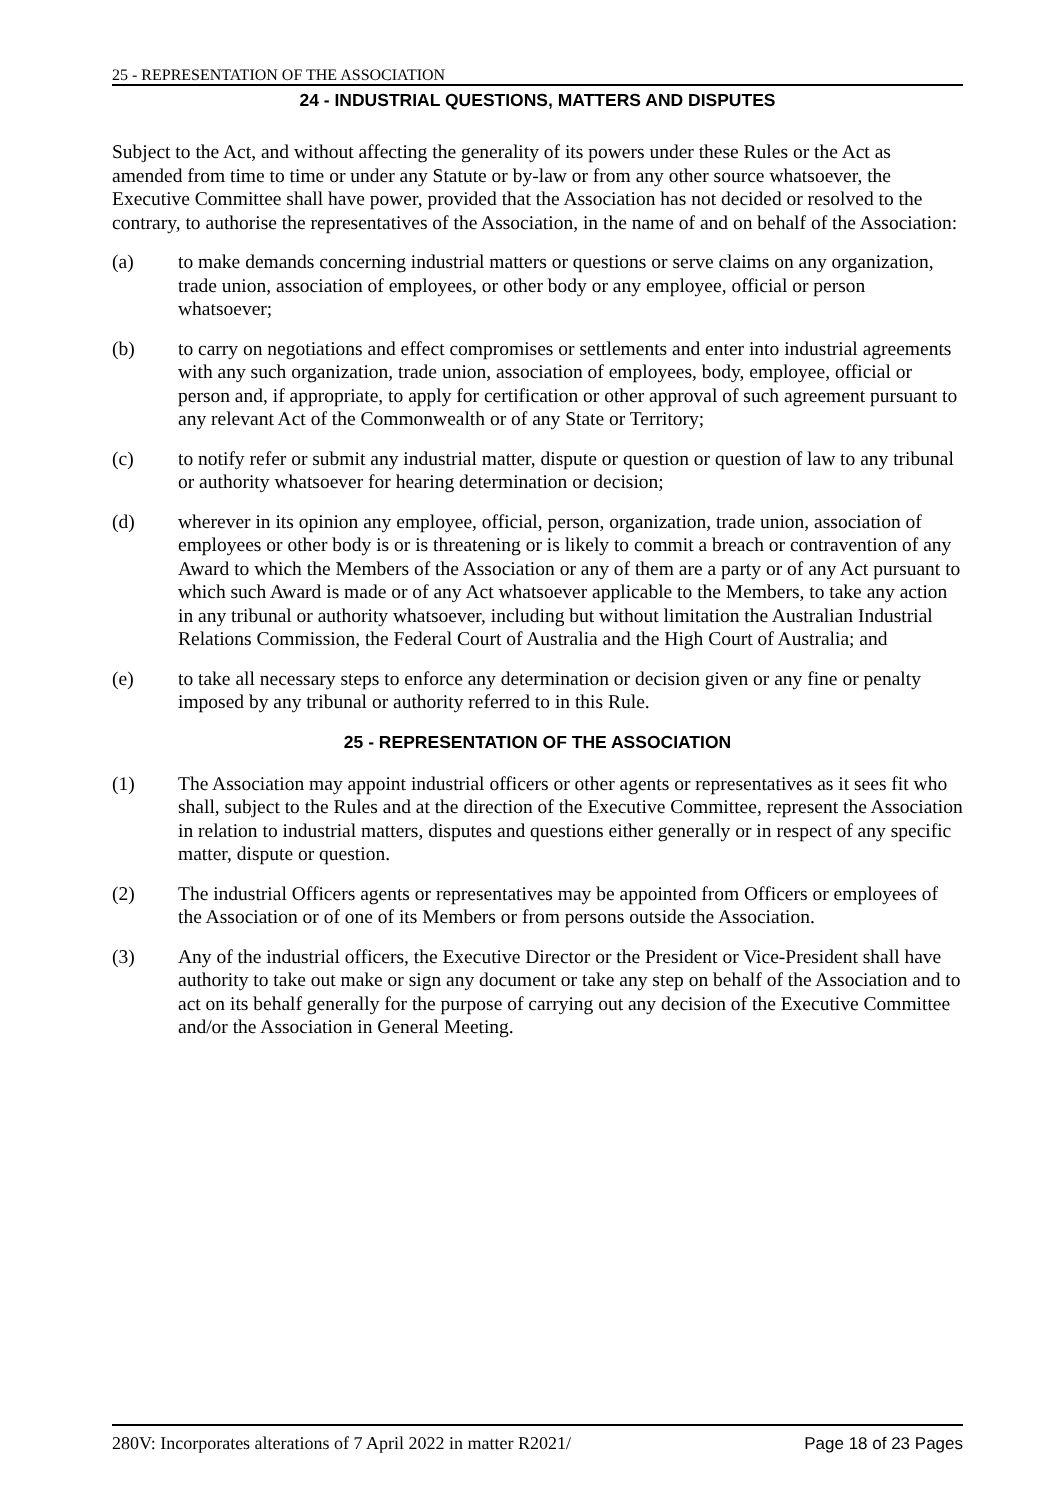25 - REPRESENTATION OF THE ASSOCIATION
24 - INDUSTRIAL QUESTIONS, MATTERS AND DISPUTES
Subject to the Act, and without affecting the generality of its powers under these Rules or the Act as amended from time to time or under any Statute or by-law or from any other source whatsoever, the Executive Committee shall have power, provided that the Association has not decided or resolved to the contrary, to authorise the representatives of the Association, in the name of and on behalf of the Association:
(a) to make demands concerning industrial matters or questions or serve claims on any organization, trade union, association of employees, or other body or any employee, official or person whatsoever;
(b) to carry on negotiations and effect compromises or settlements and enter into industrial agreements with any such organization, trade union, association of employees, body, employee, official or person and, if appropriate, to apply for certification or other approval of such agreement pursuant to any relevant Act of the Commonwealth or of any State or Territory;
(c) to notify refer or submit any industrial matter, dispute or question or question of law to any tribunal or authority whatsoever for hearing determination or decision;
(d) wherever in its opinion any employee, official, person, organization, trade union, association of employees or other body is or is threatening or is likely to commit a breach or contravention of any Award to which the Members of the Association or any of them are a party or of any Act pursuant to which such Award is made or of any Act whatsoever applicable to the Members, to take any action in any tribunal or authority whatsoever, including but without limitation the Australian Industrial Relations Commission, the Federal Court of Australia and the High Court of Australia; and
(e) to take all necessary steps to enforce any determination or decision given or any fine or penalty imposed by any tribunal or authority referred to in this Rule.
25 - REPRESENTATION OF THE ASSOCIATION
(1) The Association may appoint industrial officers or other agents or representatives as it sees fit who shall, subject to the Rules and at the direction of the Executive Committee, represent the Association in relation to industrial matters, disputes and questions either generally or in respect of any specific matter, dispute or question.
(2) The industrial Officers agents or representatives may be appointed from Officers or employees of the Association or of one of its Members or from persons outside the Association.
(3) Any of the industrial officers, the Executive Director or the President or Vice-President shall have authority to take out make or sign any document or take any step on behalf of the Association and to act on its behalf generally for the purpose of carrying out any decision of the Executive Committee and/or the Association in General Meeting.
280V: Incorporates alterations of 7 April 2022 in matter R2021/ Page 18 of 23 Pages